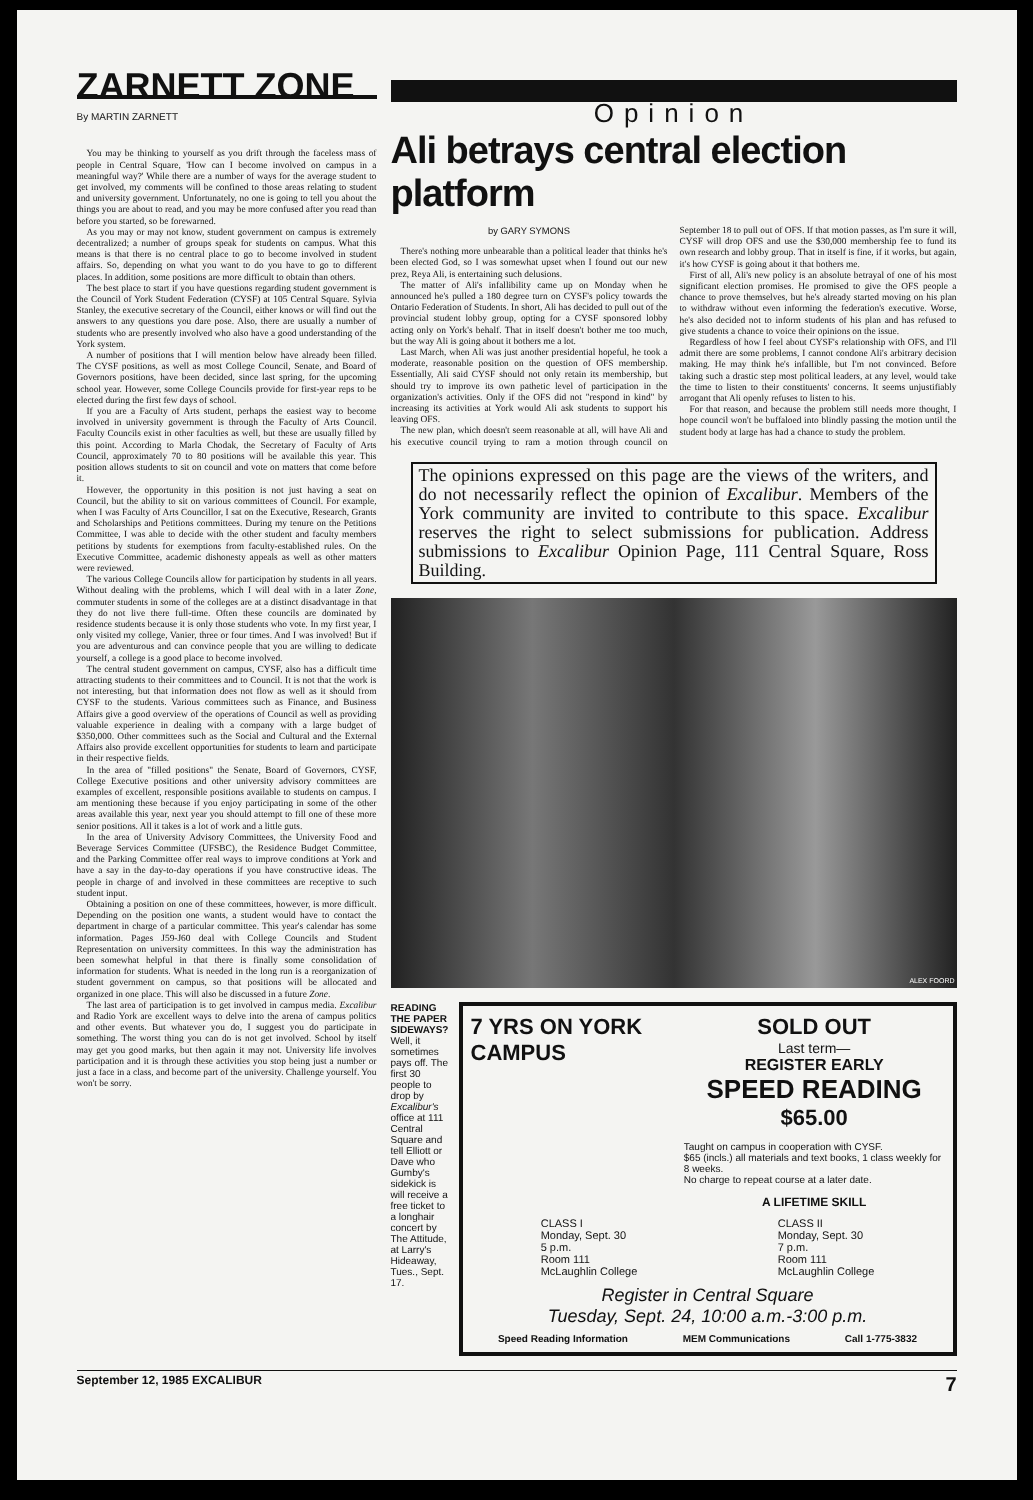ZARNETT ZONE
By MARTIN ZARNETT
You may be thinking to yourself as you drift through the faceless mass of people in Central Square, 'How can I become involved on campus in a meaningful way?' While there are a number of ways for the average student to get involved, my comments will be confined to those areas relating to student and university government. Unfortunately, no one is going to tell you about the things you are about to read, and you may be more confused after you read than before you started, so be forewarned.
As you may or may not know, student government on campus is extremely decentralized; a number of groups speak for students on campus. What this means is that there is no central place to go to become involved in student affairs. So, depending on what you want to do you have to go to different places. In addition, some positions are more difficult to obtain than others.
The best place to start if you have questions regarding student government is the Council of York Student Federation (CYSF) at 105 Central Square. Sylvia Stanley, the executive secretary of the Council, either knows or will find out the answers to any questions you dare pose. Also, there are usually a number of students who are presently involved who also have a good understanding of the York system.
A number of positions that I will mention below have already been filled. The CYSF positions, as well as most College Council, Senate, and Board of Governors positions, have been decided, since last spring, for the upcoming school year. However, some College Councils provide for first-year reps to be elected during the first few days of school.
If you are a Faculty of Arts student, perhaps the easiest way to become involved in university government is through the Faculty of Arts Council. Faculty Councils exist in other faculties as well, but these are usually filled by this point. According to Marla Chodak, the Secretary of Faculty of Arts Council, approximately 70 to 80 positions will be available this year. This position allows students to sit on council and vote on matters that come before it.
However, the opportunity in this position is not just having a seat on Council, but the ability to sit on various committees of Council. For example, when I was Faculty of Arts Councillor, I sat on the Executive, Research, Grants and Scholarships and Petitions committees. During my tenure on the Petitions Committee, I was able to decide with the other student and faculty members petitions by students for exemptions from faculty-established rules. On the Executive Committee, academic dishonesty appeals as well as other matters were reviewed.
The various College Councils allow for participation by students in all years. Without dealing with the problems, which I will deal with in a later Zone, commuter students in some of the colleges are at a distinct disadvantage in that they do not live there full-time. Often these councils are dominated by residence students because it is only those students who vote. In my first year, I only visited my college, Vanier, three or four times. And I was involved! But if you are adventurous and can convince people that you are willing to dedicate yourself, a college is a good place to become involved.
The central student government on campus, CYSF, also has a difficult time attracting students to their committees and to Council. It is not that the work is not interesting, but that information does not flow as well as it should from CYSF to the students. Various committees such as Finance, and Business Affairs give a good overview of the operations of Council as well as providing valuable experience in dealing with a company with a large budget of $350,000. Other committees such as the Social and Cultural and the External Affairs also provide excellent opportunities for students to learn and participate in their respective fields.
In the area of "filled positions" the Senate, Board of Governors, CYSF, College Executive positions and other university advisory committees are examples of excellent, responsible positions available to students on campus. I am mentioning these because if you enjoy participating in some of the other areas available this year, next year you should attempt to fill one of these more senior positions. All it takes is a lot of work and a little guts.
In the area of University Advisory Committees, the University Food and Beverage Services Committee (UFSBC), the Residence Budget Committee, and the Parking Committee offer real ways to improve conditions at York and have a say in the day-to-day operations if you have constructive ideas. The people in charge of and involved in these committees are receptive to such student input.
Obtaining a position on one of these committees, however, is more difficult. Depending on the position one wants, a student would have to contact the department in charge of a particular committee. This year's calendar has some information. Pages J59-J60 deal with College Councils and Student Representation on university committees. In this way the administration has been somewhat helpful in that there is finally some consolidation of information for students. What is needed in the long run is a reorganization of student government on campus, so that positions will be allocated and organized in one place. This will also be discussed in a future Zone.
The last area of participation is to get involved in campus media. Excalibur and Radio York are excellent ways to delve into the arena of campus politics and other events. But whatever you do, I suggest you do participate in something. The worst thing you can do is not get involved. School by itself may get you good marks, but then again it may not. University life involves participation and it is through these activities you stop being just a number or just a face in a class, and become part of the university. Challenge yourself. You won't be sorry.
Opinion
Ali betrays central election platform
by GARY SYMONS
There's nothing more unbearable than a political leader that thinks he's been elected God, so I was somewhat upset when I found out our new prez, Reya Ali, is entertaining such delusions.
The matter of Ali's infallibility came up on Monday when he announced he's pulled a 180 degree turn on CYSF's policy towards the Ontario Federation of Students. In short, Ali has decided to pull out of the provincial student lobby group, opting for a CYSF sponsored lobby acting only on York's behalf. That in itself doesn't bother me too much, but the way Ali is going about it bothers me a lot.
Last March, when Ali was just another presidential hopeful, he took a moderate, reasonable position on the question of OFS membership. Essentially, Ali said CYSF should not only retain its membership, but should try to improve its own pathetic level of participation in the organization's activities. Only if the OFS did not "respond in kind" by increasing its activities at York would Ali ask students to support his leaving OFS.
The new plan, which doesn't seem reasonable at all, will have Ali and his executive council trying to ram a motion through council on September 18 to pull out of OFS. If that motion passes, as I'm sure it will, CYSF will drop OFS and use the $30,000 membership fee to fund its own research and lobby group. That in itself is fine, if it works, but again, it's how CYSF is going about it that bothers me.
First of all, Ali's new policy is an absolute betrayal of one of his most significant election promises. He promised to give the OFS people a chance to prove themselves, but he's already started moving on his plan to withdraw without even informing the federation's executive. Worse, he's also decided not to inform students of his plan and has refused to give students a chance to voice their opinions on the issue.
Regardless of how I feel about CYSF's relationship with OFS, and I'll admit there are some problems, I cannot condone Ali's arbitrary decision making. He may think he's infallible, but I'm not convinced. Before taking such a drastic step most political leaders, at any level, would take the time to listen to their constituents' concerns. It seems unjustifiably arrogant that Ali openly refuses to listen to his.
For that reason, and because the problem still needs more thought, I hope council won't be buffaloed into blindly passing the motion until the student body at large has had a chance to study the problem.
The opinions expressed on this page are the views of the writers, and do not necessarily reflect the opinion of Excalibur. Members of the York community are invited to contribute to this space. Excalibur reserves the right to select submissions for publication. Address submissions to Excalibur Opinion Page, 111 Central Square, Ross Building.
ALEX FOORD
READING THE PAPER SIDEWAYS? Well, it sometimes pays off. The first 30 people to drop by Excalibur's office at 111 Central Square and tell Elliott or Dave who Gumby's sidekick is will receive a free ticket to a longhair concert by The Attitude, at Larry's Hideaway, Tues., Sept. 17.
7 YRS ON YORK CAMPUS
SOLD OUT
Last term—
REGISTER EARLY
SPEED READING
$65.00
Taught on campus in cooperation with CYSF.
$65 (incls.) all materials and text books, 1 class weekly for 8 weeks.
No charge to repeat course at a later date.
A LIFETIME SKILL
CLASS I
Monday, Sept. 30
5 p.m.
Room 111
McLaughlin College
CLASS II
Monday, Sept. 30
7 p.m.
Room 111
McLaughlin College
Register in Central Square
Tuesday, Sept. 24, 10:00 a.m.-3:00 p.m.
Speed Reading Information MEM Communications Call 1-775-3832
September 12, 1985 EXCALIBUR 7